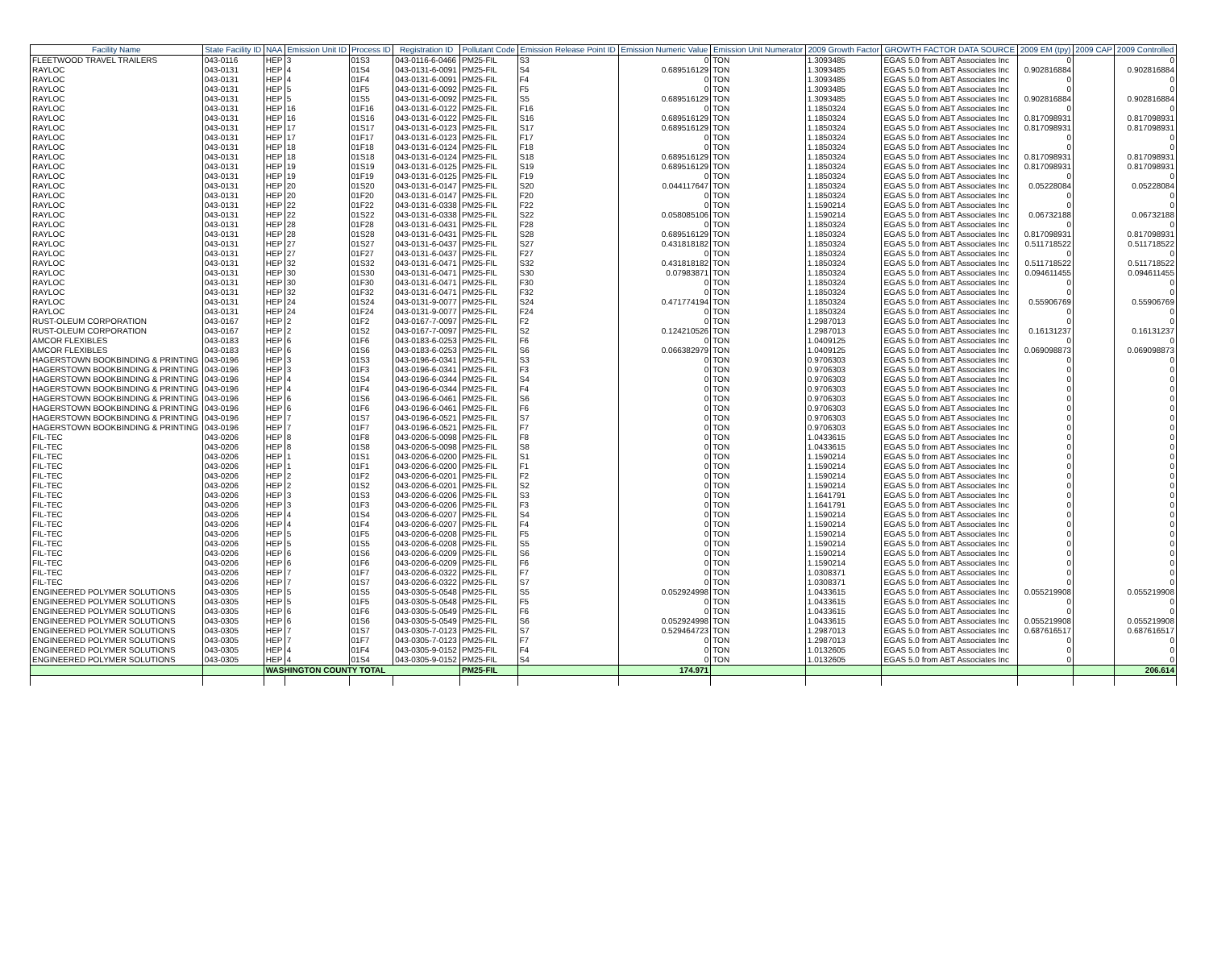| Facility Name | State Facility ID | NAA | Emission Unit ID | Process ID | Registration ID | Pollutant Code | Emission Release Point ID | Emission Numeric Value | Emission Unit Numerator | 2009 Growth Factor | GROWTH FACTOR DATA SOURCE | 2009 EM (tpy) | 2009 CAP | 2009 Controlled |
| --- | --- | --- | --- | --- | --- | --- | --- | --- | --- | --- | --- | --- | --- | --- |
| FLEETWOOD TRAVEL TRAILERS | 043-0116 | HEP | 3 | 01S3 | 043-0116-6-0466 | PM25-FIL | S3 | 0 | TON | 1.3093485 | EGAS 5.0 from ABT Associates Inc | 0 | | 0 |
| RAYLOC | 043-0131 | HEP | 4 | 01S4 | 043-0131-6-0091 | PM25-FIL | S4 | 0.689516129 | TON | 1.3093485 | EGAS 5.0 from ABT Associates Inc | 0.902816884 | | 0.902816884 |
| RAYLOC | 043-0131 | HEP | 4 | 01F4 | 043-0131-6-0091 | PM25-FIL | F4 | 0 | TON | 1.3093485 | EGAS 5.0 from ABT Associates Inc | 0 | | 0 |
| RAYLOC | 043-0131 | HEP | 5 | 01F5 | 043-0131-6-0092 | PM25-FIL | F5 | 0 | TON | 1.3093485 | EGAS 5.0 from ABT Associates Inc | 0 | | 0 |
| RAYLOC | 043-0131 | HEP | 5 | 01S5 | 043-0131-6-0092 | PM25-FIL | S5 | 0.689516129 | TON | 1.3093485 | EGAS 5.0 from ABT Associates Inc | 0.902816884 | | 0.902816884 |
| RAYLOC | 043-0131 | HEP | 16 | 01F16 | 043-0131-6-0122 | PM25-FIL | F16 | 0 | TON | 1.1850324 | EGAS 5.0 from ABT Associates Inc | 0 | | 0 |
| RAYLOC | 043-0131 | HEP | 16 | 01S16 | 043-0131-6-0122 | PM25-FIL | S16 | 0.689516129 | TON | 1.1850324 | EGAS 5.0 from ABT Associates Inc | 0.817098931 | | 0.817098931 |
| RAYLOC | 043-0131 | HEP | 17 | 01S17 | 043-0131-6-0123 | PM25-FIL | S17 | 0.689516129 | TON | 1.1850324 | EGAS 5.0 from ABT Associates Inc | 0.817098931 | | 0.817098931 |
| RAYLOC | 043-0131 | HEP | 17 | 01F17 | 043-0131-6-0123 | PM25-FIL | F17 | 0 | TON | 1.1850324 | EGAS 5.0 from ABT Associates Inc | 0 | | 0 |
| RAYLOC | 043-0131 | HEP | 18 | 01F18 | 043-0131-6-0124 | PM25-FIL | F18 | 0 | TON | 1.1850324 | EGAS 5.0 from ABT Associates Inc | 0 | | 0 |
| RAYLOC | 043-0131 | HEP | 18 | 01S18 | 043-0131-6-0124 | PM25-FIL | S18 | 0.689516129 | TON | 1.1850324 | EGAS 5.0 from ABT Associates Inc | 0.817098931 | | 0.817098931 |
| RAYLOC | 043-0131 | HEP | 19 | 01S19 | 043-0131-6-0125 | PM25-FIL | S19 | 0.689516129 | TON | 1.1850324 | EGAS 5.0 from ABT Associates Inc | 0.817098931 | | 0.817098931 |
| RAYLOC | 043-0131 | HEP | 19 | 01F19 | 043-0131-6-0125 | PM25-FIL | F19 | 0 | TON | 1.1850324 | EGAS 5.0 from ABT Associates Inc | 0 | | 0 |
| RAYLOC | 043-0131 | HEP | 20 | 01S20 | 043-0131-6-0147 | PM25-FIL | S20 | 0.044117647 | TON | 1.1850324 | EGAS 5.0 from ABT Associates Inc | 0.05228084 | | 0.05228084 |
| RAYLOC | 043-0131 | HEP | 20 | 01F20 | 043-0131-6-0147 | PM25-FIL | F20 | 0 | TON | 1.1850324 | EGAS 5.0 from ABT Associates Inc | 0 | | 0 |
| RAYLOC | 043-0131 | HEP | 22 | 01F22 | 043-0131-6-0338 | PM25-FIL | F22 | 0 | TON | 1.1590214 | EGAS 5.0 from ABT Associates Inc | 0 | | 0 |
| RAYLOC | 043-0131 | HEP | 22 | 01S22 | 043-0131-6-0338 | PM25-FIL | S22 | 0.058085106 | TON | 1.1590214 | EGAS 5.0 from ABT Associates Inc | 0.06732188 | | 0.06732188 |
| RAYLOC | 043-0131 | HEP | 28 | 01F28 | 043-0131-6-0431 | PM25-FIL | F28 | 0 | TON | 1.1850324 | EGAS 5.0 from ABT Associates Inc | 0 | | 0 |
| RAYLOC | 043-0131 | HEP | 28 | 01S28 | 043-0131-6-0431 | PM25-FIL | S28 | 0.689516129 | TON | 1.1850324 | EGAS 5.0 from ABT Associates Inc | 0.817098931 | | 0.817098931 |
| RAYLOC | 043-0131 | HEP | 27 | 01S27 | 043-0131-6-0437 | PM25-FIL | S27 | 0.431818182 | TON | 1.1850324 | EGAS 5.0 from ABT Associates Inc | 0.511718522 | | 0.511718522 |
| RAYLOC | 043-0131 | HEP | 27 | 01F27 | 043-0131-6-0437 | PM25-FIL | F27 | 0 | TON | 1.1850324 | EGAS 5.0 from ABT Associates Inc | 0 | | 0 |
| RAYLOC | 043-0131 | HEP | 32 | 01S32 | 043-0131-6-0471 | PM25-FIL | S32 | 0.431818182 | TON | 1.1850324 | EGAS 5.0 from ABT Associates Inc | 0.511718522 | | 0.511718522 |
| RAYLOC | 043-0131 | HEP | 30 | 01S30 | 043-0131-6-0471 | PM25-FIL | S30 | 0.07983871 | TON | 1.1850324 | EGAS 5.0 from ABT Associates Inc | 0.094611455 | | 0.094611455 |
| RAYLOC | 043-0131 | HEP | 30 | 01F30 | 043-0131-6-0471 | PM25-FIL | F30 | 0 | TON | 1.1850324 | EGAS 5.0 from ABT Associates Inc | 0 | | 0 |
| RAYLOC | 043-0131 | HEP | 32 | 01F32 | 043-0131-6-0471 | PM25-FIL | F32 | 0 | TON | 1.1850324 | EGAS 5.0 from ABT Associates Inc | 0 | | 0 |
| RAYLOC | 043-0131 | HEP | 24 | 01S24 | 043-0131-9-0077 | PM25-FIL | S24 | 0.471774194 | TON | 1.1850324 | EGAS 5.0 from ABT Associates Inc | 0.55906769 | | 0.55906769 |
| RAYLOC | 043-0131 | HEP | 24 | 01F24 | 043-0131-9-0077 | PM25-FIL | F24 | 0 | TON | 1.1850324 | EGAS 5.0 from ABT Associates Inc | 0 | | 0 |
| RUST-OLEUM CORPORATION | 043-0167 | HEP | 2 | 01F2 | 043-0167-7-0097 | PM25-FIL | F2 | 0 | TON | 1.2987013 | EGAS 5.0 from ABT Associates Inc | 0 | | 0 |
| RUST-OLEUM CORPORATION | 043-0167 | HEP | 2 | 01S2 | 043-0167-7-0097 | PM25-FIL | S2 | 0.124210526 | TON | 1.2987013 | EGAS 5.0 from ABT Associates Inc | 0.16131237 | | 0.16131237 |
| AMCOR FLEXIBLES | 043-0183 | HEP | 6 | 01F6 | 043-0183-6-0253 | PM25-FIL | F6 | 0 | TON | 1.0409125 | EGAS 5.0 from ABT Associates Inc | 0 | | 0 |
| AMCOR FLEXIBLES | 043-0183 | HEP | 6 | 01S6 | 043-0183-6-0253 | PM25-FIL | S6 | 0.066382979 | TON | 1.0409125 | EGAS 5.0 from ABT Associates Inc | 0.069098873 | | 0.069098873 |
| HAGERSTOWN BOOKBINDING & PRINTING | 043-0196 | HEP | 3 | 01S3 | 043-0196-6-0341 | PM25-FIL | S3 | 0 | TON | 0.9706303 | EGAS 5.0 from ABT Associates Inc | 0 | | 0 |
| HAGERSTOWN BOOKBINDING & PRINTING | 043-0196 | HEP | 3 | 01F3 | 043-0196-6-0341 | PM25-FIL | F3 | 0 | TON | 0.9706303 | EGAS 5.0 from ABT Associates Inc | 0 | | 0 |
| HAGERSTOWN BOOKBINDING & PRINTING | 043-0196 | HEP | 4 | 01S4 | 043-0196-6-0344 | PM25-FIL | S4 | 0 | TON | 0.9706303 | EGAS 5.0 from ABT Associates Inc | 0 | | 0 |
| HAGERSTOWN BOOKBINDING & PRINTING | 043-0196 | HEP | 4 | 01F4 | 043-0196-6-0344 | PM25-FIL | F4 | 0 | TON | 0.9706303 | EGAS 5.0 from ABT Associates Inc | 0 | | 0 |
| HAGERSTOWN BOOKBINDING & PRINTING | 043-0196 | HEP | 6 | 01S6 | 043-0196-6-0461 | PM25-FIL | S6 | 0 | TON | 0.9706303 | EGAS 5.0 from ABT Associates Inc | 0 | | 0 |
| HAGERSTOWN BOOKBINDING & PRINTING | 043-0196 | HEP | 6 | 01F6 | 043-0196-6-0461 | PM25-FIL | F6 | 0 | TON | 0.9706303 | EGAS 5.0 from ABT Associates Inc | 0 | | 0 |
| HAGERSTOWN BOOKBINDING & PRINTING | 043-0196 | HEP | 7 | 01S7 | 043-0196-6-0521 | PM25-FIL | S7 | 0 | TON | 0.9706303 | EGAS 5.0 from ABT Associates Inc | 0 | | 0 |
| HAGERSTOWN BOOKBINDING & PRINTING | 043-0196 | HEP | 7 | 01F7 | 043-0196-6-0521 | PM25-FIL | F7 | 0 | TON | 0.9706303 | EGAS 5.0 from ABT Associates Inc | 0 | | 0 |
| FIL-TEC | 043-0206 | HEP | 8 | 01F8 | 043-0206-5-0098 | PM25-FIL | F8 | 0 | TON | 1.0433615 | EGAS 5.0 from ABT Associates Inc | 0 | | 0 |
| FIL-TEC | 043-0206 | HEP | 8 | 01S8 | 043-0206-5-0098 | PM25-FIL | S8 | 0 | TON | 1.0433615 | EGAS 5.0 from ABT Associates Inc | 0 | | 0 |
| FIL-TEC | 043-0206 | HEP | 1 | 01S1 | 043-0206-6-0200 | PM25-FIL | S1 | 0 | TON | 1.1590214 | EGAS 5.0 from ABT Associates Inc | 0 | | 0 |
| FIL-TEC | 043-0206 | HEP | 1 | 01F1 | 043-0206-6-0200 | PM25-FIL | F1 | 0 | TON | 1.1590214 | EGAS 5.0 from ABT Associates Inc | 0 | | 0 |
| FIL-TEC | 043-0206 | HEP | 2 | 01F2 | 043-0206-6-0201 | PM25-FIL | F2 | 0 | TON | 1.1590214 | EGAS 5.0 from ABT Associates Inc | 0 | | 0 |
| FIL-TEC | 043-0206 | HEP | 2 | 01S2 | 043-0206-6-0201 | PM25-FIL | S2 | 0 | TON | 1.1590214 | EGAS 5.0 from ABT Associates Inc | 0 | | 0 |
| FIL-TEC | 043-0206 | HEP | 3 | 01S3 | 043-0206-6-0206 | PM25-FIL | S3 | 0 | TON | 1.1641791 | EGAS 5.0 from ABT Associates Inc | 0 | | 0 |
| FIL-TEC | 043-0206 | HEP | 3 | 01F3 | 043-0206-6-0206 | PM25-FIL | F3 | 0 | TON | 1.1641791 | EGAS 5.0 from ABT Associates Inc | 0 | | 0 |
| FIL-TEC | 043-0206 | HEP | 4 | 01S4 | 043-0206-6-0207 | PM25-FIL | S4 | 0 | TON | 1.1590214 | EGAS 5.0 from ABT Associates Inc | 0 | | 0 |
| FIL-TEC | 043-0206 | HEP | 4 | 01F4 | 043-0206-6-0207 | PM25-FIL | F4 | 0 | TON | 1.1590214 | EGAS 5.0 from ABT Associates Inc | 0 | | 0 |
| FIL-TEC | 043-0206 | HEP | 5 | 01F5 | 043-0206-6-0208 | PM25-FIL | F5 | 0 | TON | 1.1590214 | EGAS 5.0 from ABT Associates Inc | 0 | | 0 |
| FIL-TEC | 043-0206 | HEP | 5 | 01S5 | 043-0206-6-0208 | PM25-FIL | S5 | 0 | TON | 1.1590214 | EGAS 5.0 from ABT Associates Inc | 0 | | 0 |
| FIL-TEC | 043-0206 | HEP | 6 | 01S6 | 043-0206-6-0209 | PM25-FIL | S6 | 0 | TON | 1.1590214 | EGAS 5.0 from ABT Associates Inc | 0 | | 0 |
| FIL-TEC | 043-0206 | HEP | 6 | 01F6 | 043-0206-6-0209 | PM25-FIL | F6 | 0 | TON | 1.1590214 | EGAS 5.0 from ABT Associates Inc | 0 | | 0 |
| FIL-TEC | 043-0206 | HEP | 7 | 01F7 | 043-0206-6-0322 | PM25-FIL | F7 | 0 | TON | 1.0308371 | EGAS 5.0 from ABT Associates Inc | 0 | | 0 |
| FIL-TEC | 043-0206 | HEP | 7 | 01S7 | 043-0206-6-0322 | PM25-FIL | S7 | 0 | TON | 1.0308371 | EGAS 5.0 from ABT Associates Inc | 0 | | 0 |
| ENGINEERED POLYMER SOLUTIONS | 043-0305 | HEP | 5 | 01S5 | 043-0305-5-0548 | PM25-FIL | S5 | 0.052924998 | TON | 1.0433615 | EGAS 5.0 from ABT Associates Inc | 0.055219908 | | 0.055219908 |
| ENGINEERED POLYMER SOLUTIONS | 043-0305 | HEP | 5 | 01F5 | 043-0305-5-0548 | PM25-FIL | F5 | 0 | TON | 1.0433615 | EGAS 5.0 from ABT Associates Inc | 0 | | 0 |
| ENGINEERED POLYMER SOLUTIONS | 043-0305 | HEP | 6 | 01F6 | 043-0305-5-0549 | PM25-FIL | F6 | 0 | TON | 1.0433615 | EGAS 5.0 from ABT Associates Inc | 0 | | 0 |
| ENGINEERED POLYMER SOLUTIONS | 043-0305 | HEP | 6 | 01S6 | 043-0305-5-0549 | PM25-FIL | S6 | 0.052924998 | TON | 1.0433615 | EGAS 5.0 from ABT Associates Inc | 0.055219908 | | 0.055219908 |
| ENGINEERED POLYMER SOLUTIONS | 043-0305 | HEP | 7 | 01S7 | 043-0305-7-0123 | PM25-FIL | S7 | 0.529464723 | TON | 1.2987013 | EGAS 5.0 from ABT Associates Inc | 0.687616517 | | 0.687616517 |
| ENGINEERED POLYMER SOLUTIONS | 043-0305 | HEP | 7 | 01F7 | 043-0305-7-0123 | PM25-FIL | F7 | 0 | TON | 1.2987013 | EGAS 5.0 from ABT Associates Inc | 0 | | 0 |
| ENGINEERED POLYMER SOLUTIONS | 043-0305 | HEP | 4 | 01F4 | 043-0305-9-0152 | PM25-FIL | F4 | 0 | TON | 1.0132605 | EGAS 5.0 from ABT Associates Inc | 0 | | 0 |
| ENGINEERED POLYMER SOLUTIONS | 043-0305 | HEP | 4 | 01S4 | 043-0305-9-0152 | PM25-FIL | S4 | 0 | TON | 1.0132605 | EGAS 5.0 from ABT Associates Inc | 0 | | 0 |
| | | WASHINGTON COUNTY TOTAL | | | | PM25-FIL | | 174.971 | | | | | | 206.614 |